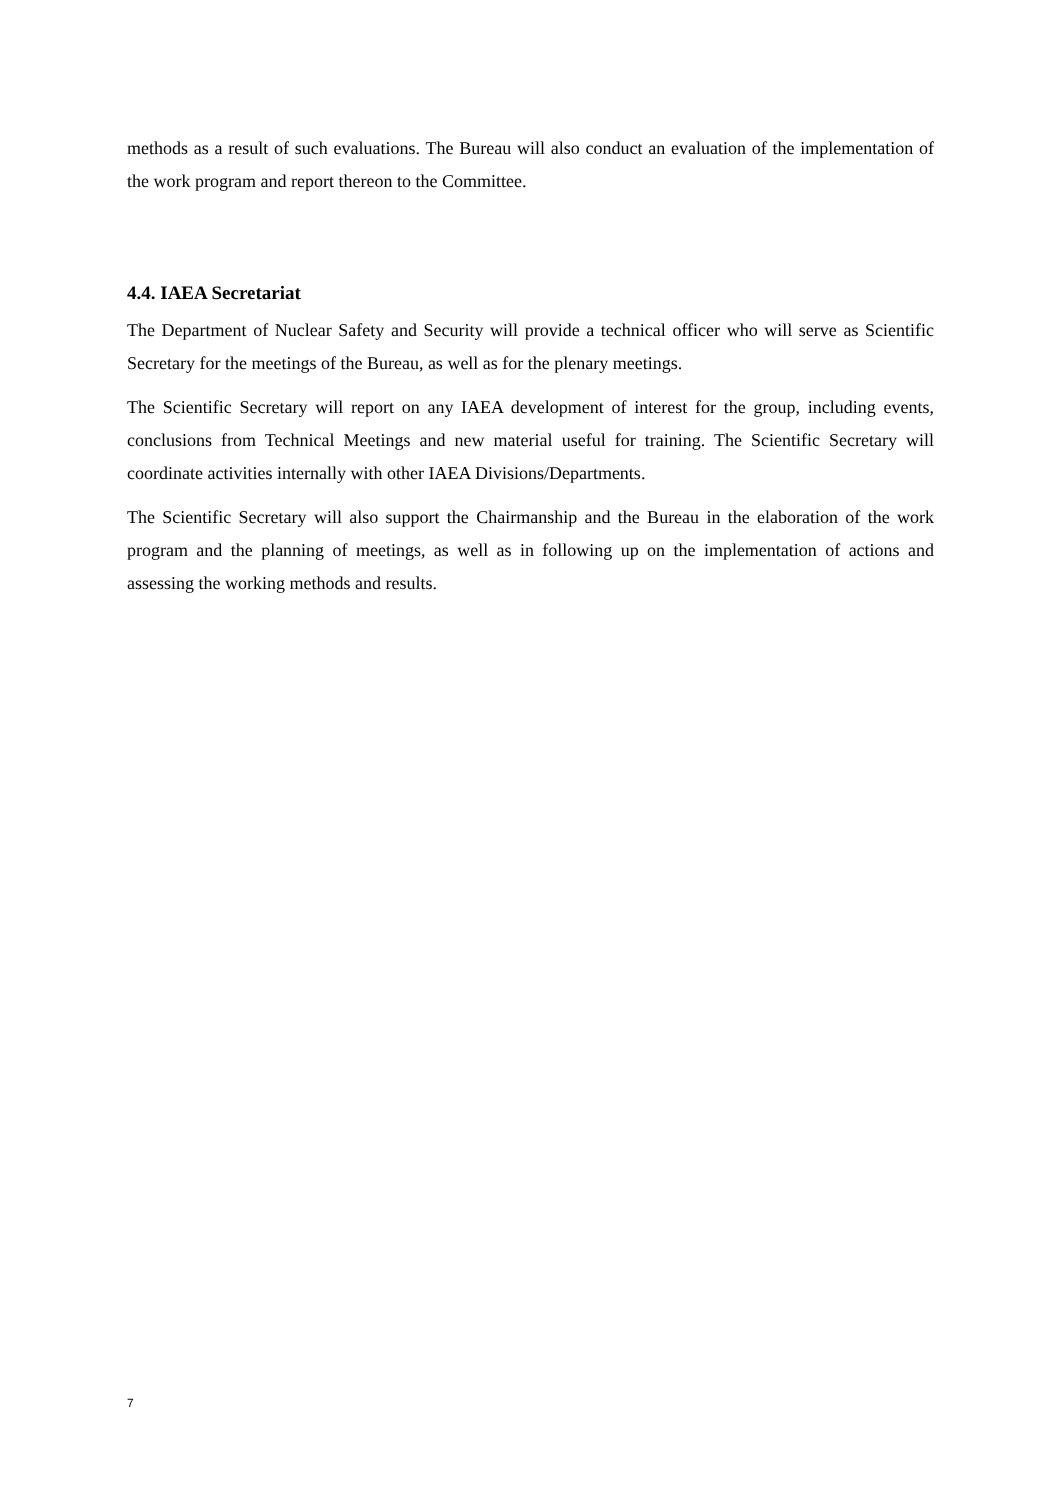methods as a result of such evaluations. The Bureau will also conduct an evaluation of the implementation of the work program and report thereon to the Committee.
4.4. IAEA Secretariat
The Department of Nuclear Safety and Security will provide a technical officer who will serve as Scientific Secretary for the meetings of the Bureau, as well as for the plenary meetings.
The Scientific Secretary will report on any IAEA development of interest for the group, including events, conclusions from Technical Meetings and new material useful for training. The Scientific Secretary will coordinate activities internally with other IAEA Divisions/Departments.
The Scientific Secretary will also support the Chairmanship and the Bureau in the elaboration of the work program and the planning of meetings, as well as in following up on the implementation of actions and assessing the working methods and results.
7